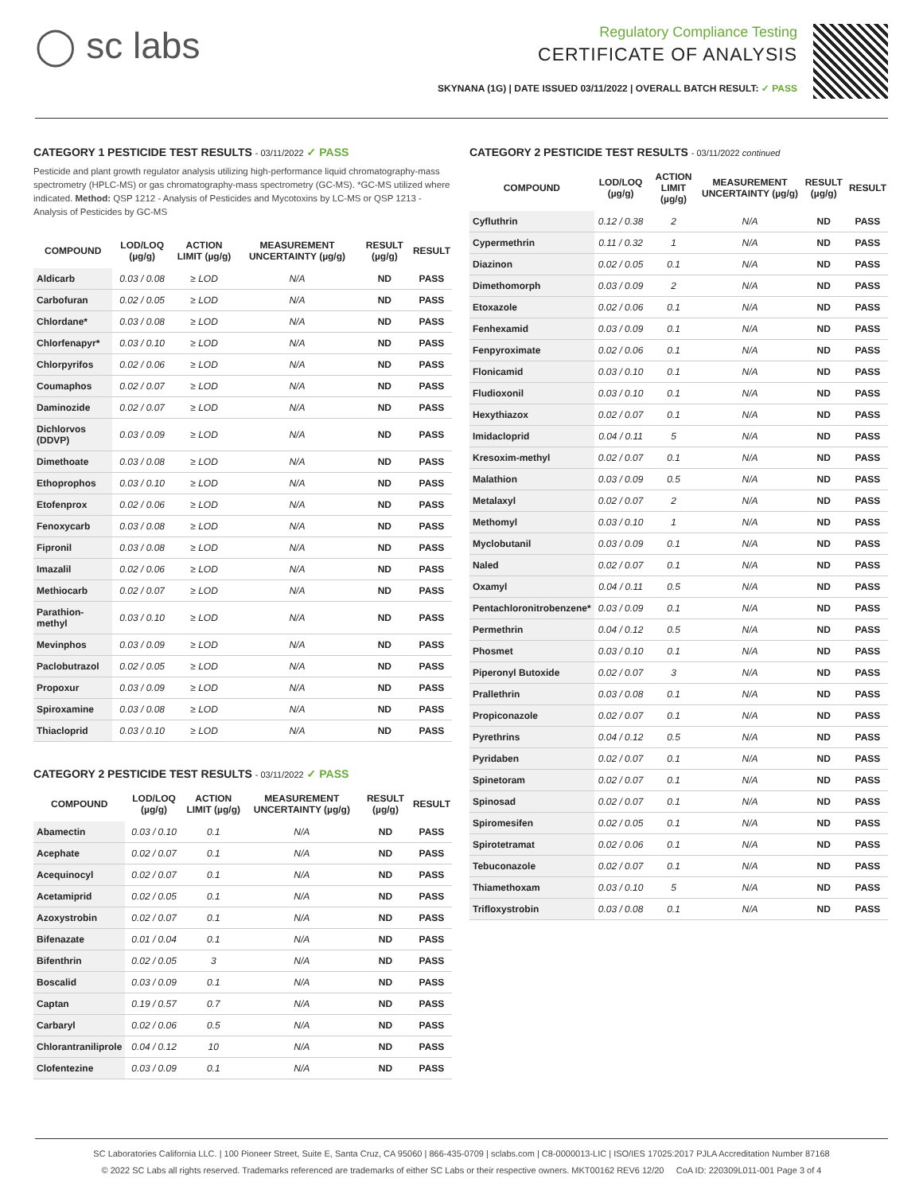◯ sc labs
Regulatory Compliance Testing
CERTIFICATE OF ANALYSIS
SKYNANA (1G) | DATE ISSUED 03/11/2022 | OVERALL BATCH RESULT: ✓ PASS
CATEGORY 1 PESTICIDE TEST RESULTS - 03/11/2022 ✓ PASS
Pesticide and plant growth regulator analysis utilizing high-performance liquid chromatography-mass spectrometry (HPLC-MS) or gas chromatography-mass spectrometry (GC-MS). *GC-MS utilized where indicated. Method: QSP 1212 - Analysis of Pesticides and Mycotoxins by LC-MS or QSP 1213 - Analysis of Pesticides by GC-MS
| COMPOUND | LOD/LOQ (µg/g) | ACTION LIMIT (µg/g) | MEASUREMENT UNCERTAINTY (µg/g) | RESULT (µg/g) | RESULT |
| --- | --- | --- | --- | --- | --- |
| Aldicarb | 0.03 / 0.08 | ≥ LOD | N/A | ND | PASS |
| Carbofuran | 0.02 / 0.05 | ≥ LOD | N/A | ND | PASS |
| Chlordane* | 0.03 / 0.08 | ≥ LOD | N/A | ND | PASS |
| Chlorfenapyr* | 0.03 / 0.10 | ≥ LOD | N/A | ND | PASS |
| Chlorpyrifos | 0.02 / 0.06 | ≥ LOD | N/A | ND | PASS |
| Coumaphos | 0.02 / 0.07 | ≥ LOD | N/A | ND | PASS |
| Daminozide | 0.02 / 0.07 | ≥ LOD | N/A | ND | PASS |
| Dichlorvos (DDVP) | 0.03 / 0.09 | ≥ LOD | N/A | ND | PASS |
| Dimethoate | 0.03 / 0.08 | ≥ LOD | N/A | ND | PASS |
| Ethoprophos | 0.03 / 0.10 | ≥ LOD | N/A | ND | PASS |
| Etofenprox | 0.02 / 0.06 | ≥ LOD | N/A | ND | PASS |
| Fenoxycarb | 0.03 / 0.08 | ≥ LOD | N/A | ND | PASS |
| Fipronil | 0.03 / 0.08 | ≥ LOD | N/A | ND | PASS |
| Imazalil | 0.02 / 0.06 | ≥ LOD | N/A | ND | PASS |
| Methiocarb | 0.02 / 0.07 | ≥ LOD | N/A | ND | PASS |
| Parathion-methyl | 0.03 / 0.10 | ≥ LOD | N/A | ND | PASS |
| Mevinphos | 0.03 / 0.09 | ≥ LOD | N/A | ND | PASS |
| Paclobutrazol | 0.02 / 0.05 | ≥ LOD | N/A | ND | PASS |
| Propoxur | 0.03 / 0.09 | ≥ LOD | N/A | ND | PASS |
| Spiroxamine | 0.03 / 0.08 | ≥ LOD | N/A | ND | PASS |
| Thiacloprid | 0.03 / 0.10 | ≥ LOD | N/A | ND | PASS |
CATEGORY 2 PESTICIDE TEST RESULTS - 03/11/2022 ✓ PASS
| COMPOUND | LOD/LOQ (µg/g) | ACTION LIMIT (µg/g) | MEASUREMENT UNCERTAINTY (µg/g) | RESULT (µg/g) | RESULT |
| --- | --- | --- | --- | --- | --- |
| Abamectin | 0.03 / 0.10 | 0.1 | N/A | ND | PASS |
| Acephate | 0.02 / 0.07 | 0.1 | N/A | ND | PASS |
| Acequinocyl | 0.02 / 0.07 | 0.1 | N/A | ND | PASS |
| Acetamiprid | 0.02 / 0.05 | 0.1 | N/A | ND | PASS |
| Azoxystrobin | 0.02 / 0.07 | 0.1 | N/A | ND | PASS |
| Bifenazate | 0.01 / 0.04 | 0.1 | N/A | ND | PASS |
| Bifenthrin | 0.02 / 0.05 | 3 | N/A | ND | PASS |
| Boscalid | 0.03 / 0.09 | 0.1 | N/A | ND | PASS |
| Captan | 0.19 / 0.57 | 0.7 | N/A | ND | PASS |
| Carbaryl | 0.02 / 0.06 | 0.5 | N/A | ND | PASS |
| Chlorantraniliprole | 0.04 / 0.12 | 10 | N/A | ND | PASS |
| Clofentezine | 0.03 / 0.09 | 0.1 | N/A | ND | PASS |
CATEGORY 2 PESTICIDE TEST RESULTS - 03/11/2022 continued
| COMPOUND | LOD/LOQ (µg/g) | ACTION LIMIT (µg/g) | MEASUREMENT UNCERTAINTY (µg/g) | RESULT (µg/g) | RESULT |
| --- | --- | --- | --- | --- | --- |
| Cyfluthrin | 0.12 / 0.38 | 2 | N/A | ND | PASS |
| Cypermethrin | 0.11 / 0.32 | 1 | N/A | ND | PASS |
| Diazinon | 0.02 / 0.05 | 0.1 | N/A | ND | PASS |
| Dimethomorph | 0.03 / 0.09 | 2 | N/A | ND | PASS |
| Etoxazole | 0.02 / 0.06 | 0.1 | N/A | ND | PASS |
| Fenhexamid | 0.03 / 0.09 | 0.1 | N/A | ND | PASS |
| Fenpyroximate | 0.02 / 0.06 | 0.1 | N/A | ND | PASS |
| Flonicamid | 0.03 / 0.10 | 0.1 | N/A | ND | PASS |
| Fludioxonil | 0.03 / 0.10 | 0.1 | N/A | ND | PASS |
| Hexythiazox | 0.02 / 0.07 | 0.1 | N/A | ND | PASS |
| Imidacloprid | 0.04 / 0.11 | 5 | N/A | ND | PASS |
| Kresoxim-methyl | 0.02 / 0.07 | 0.1 | N/A | ND | PASS |
| Malathion | 0.03 / 0.09 | 0.5 | N/A | ND | PASS |
| Metalaxyl | 0.02 / 0.07 | 2 | N/A | ND | PASS |
| Methomyl | 0.03 / 0.10 | 1 | N/A | ND | PASS |
| Myclobutanil | 0.03 / 0.09 | 0.1 | N/A | ND | PASS |
| Naled | 0.02 / 0.07 | 0.1 | N/A | ND | PASS |
| Oxamyl | 0.04 / 0.11 | 0.5 | N/A | ND | PASS |
| Pentachloronitrobenzene* | 0.03 / 0.09 | 0.1 | N/A | ND | PASS |
| Permethrin | 0.04 / 0.12 | 0.5 | N/A | ND | PASS |
| Phosmet | 0.03 / 0.10 | 0.1 | N/A | ND | PASS |
| Piperonyl Butoxide | 0.02 / 0.07 | 3 | N/A | ND | PASS |
| Prallethrin | 0.03 / 0.08 | 0.1 | N/A | ND | PASS |
| Propiconazole | 0.02 / 0.07 | 0.1 | N/A | ND | PASS |
| Pyrethrins | 0.04 / 0.12 | 0.5 | N/A | ND | PASS |
| Pyridaben | 0.02 / 0.07 | 0.1 | N/A | ND | PASS |
| Spinetoram | 0.02 / 0.07 | 0.1 | N/A | ND | PASS |
| Spinosad | 0.02 / 0.07 | 0.1 | N/A | ND | PASS |
| Spiromesifen | 0.02 / 0.05 | 0.1 | N/A | ND | PASS |
| Spirotetramat | 0.02 / 0.06 | 0.1 | N/A | ND | PASS |
| Tebuconazole | 0.02 / 0.07 | 0.1 | N/A | ND | PASS |
| Thiamethoxam | 0.03 / 0.10 | 5 | N/A | ND | PASS |
| Trifloxystrobin | 0.03 / 0.08 | 0.1 | N/A | ND | PASS |
SC Laboratories California LLC. | 100 Pioneer Street, Suite E, Santa Cruz, CA 95060 | 866-435-0709 | sclabs.com | C8-0000013-LIC | ISO/IES 17025:2017 PJLA Accreditation Number 87168
© 2022 SC Labs all rights reserved. Trademarks referenced are trademarks of either SC Labs or their respective owners. MKT00162 REV6 12/20 CoA ID: 220309L011-001 Page 3 of 4